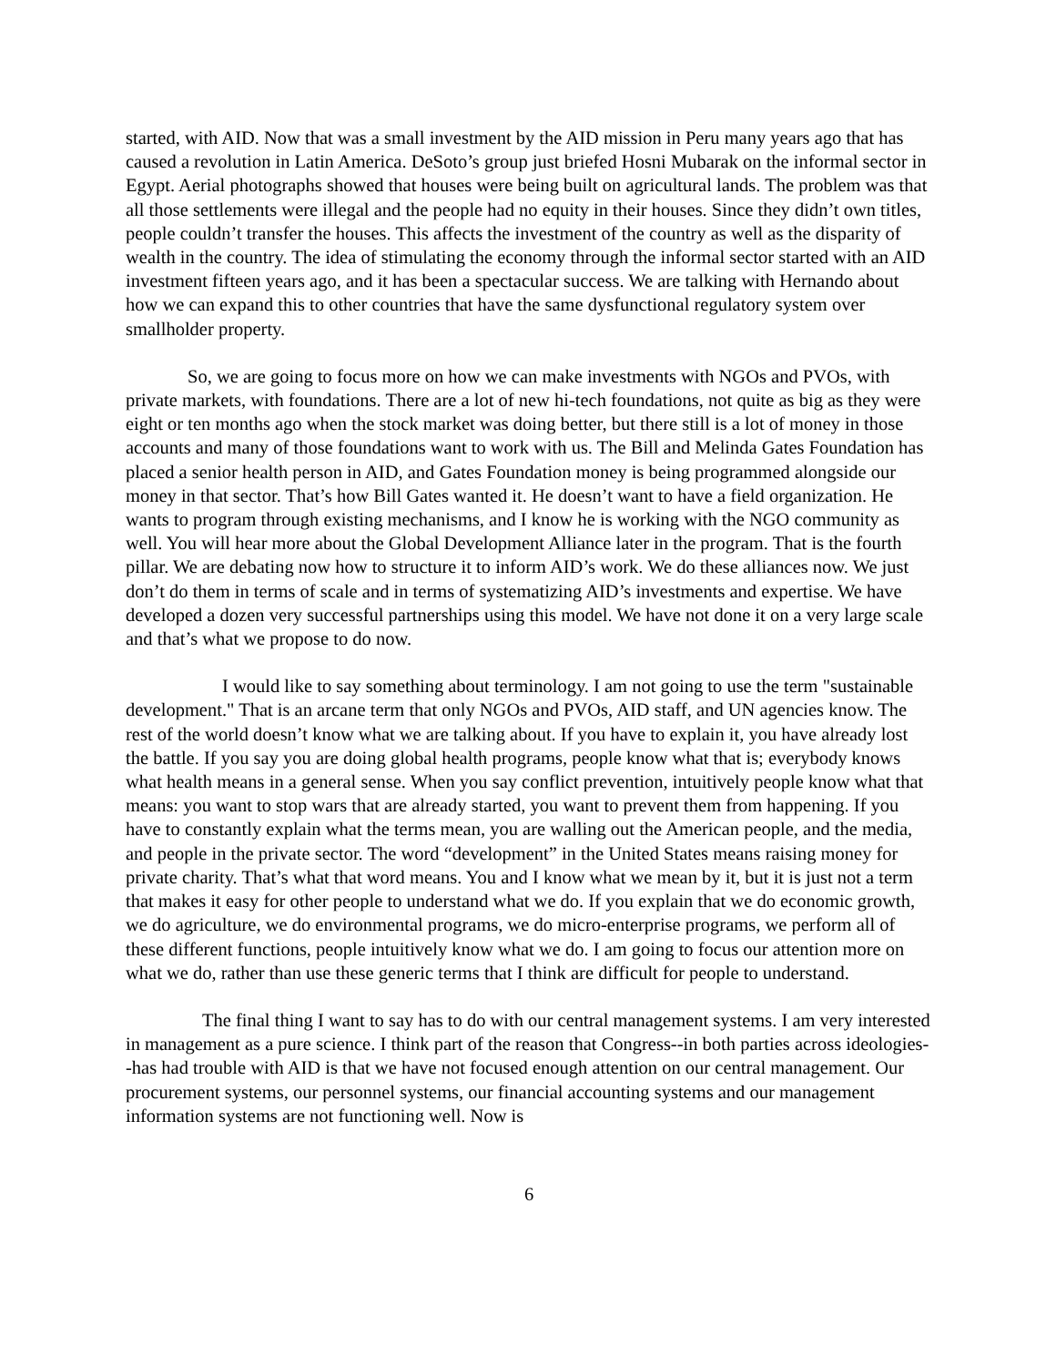started, with AID. Now that was a small investment by the AID mission in Peru many years ago that has caused a revolution in Latin America. DeSoto’s group just briefed Hosni Mubarak on the informal sector in Egypt. Aerial photographs showed that houses were being built on agricultural lands. The problem was that all those settlements were illegal and the people had no equity in their houses. Since they didn’t own titles, people couldn’t transfer the houses. This affects the investment of the country as well as the disparity of wealth in the country. The idea of stimulating the economy through the informal sector started with an AID investment fifteen years ago, and it has been a spectacular success. We are talking with Hernando about how we can expand this to other countries that have the same dysfunctional regulatory system over smallholder property.
So, we are going to focus more on how we can make investments with NGOs and PVOs, with private markets, with foundations. There are a lot of new hi-tech foundations, not quite as big as they were eight or ten months ago when the stock market was doing better, but there still is a lot of money in those accounts and many of those foundations want to work with us. The Bill and Melinda Gates Foundation has placed a senior health person in AID, and Gates Foundation money is being programmed alongside our money in that sector. That’s how Bill Gates wanted it. He doesn’t want to have a field organization. He wants to program through existing mechanisms, and I know he is working with the NGO community as well. You will hear more about the Global Development Alliance later in the program. That is the fourth pillar. We are debating now how to structure it to inform AID’s work. We do these alliances now. We just don’t do them in terms of scale and in terms of systematizing AID’s investments and expertise. We have developed a dozen very successful partnerships using this model. We have not done it on a very large scale and that’s what we propose to do now.
I would like to say something about terminology. I am not going to use the term "sustainable development." That is an arcane term that only NGOs and PVOs, AID staff, and UN agencies know. The rest of the world doesn’t know what we are talking about. If you have to explain it, you have already lost the battle. If you say you are doing global health programs, people know what that is; everybody knows what health means in a general sense. When you say conflict prevention, intuitively people know what that means: you want to stop wars that are already started, you want to prevent them from happening. If you have to constantly explain what the terms mean, you are walling out the American people, and the media, and people in the private sector. The word “development” in the United States means raising money for private charity. That’s what that word means. You and I know what we mean by it, but it is just not a term that makes it easy for other people to understand what we do. If you explain that we do economic growth, we do agriculture, we do environmental programs, we do micro-enterprise programs, we perform all of these different functions, people intuitively know what we do. I am going to focus our attention more on what we do, rather than use these generic terms that I think are difficult for people to understand.
The final thing I want to say has to do with our central management systems. I am very interested in management as a pure science. I think part of the reason that Congress--in both parties across ideologies--has had trouble with AID is that we have not focused enough attention on our central management. Our procurement systems, our personnel systems, our financial accounting systems and our management information systems are not functioning well. Now is
6